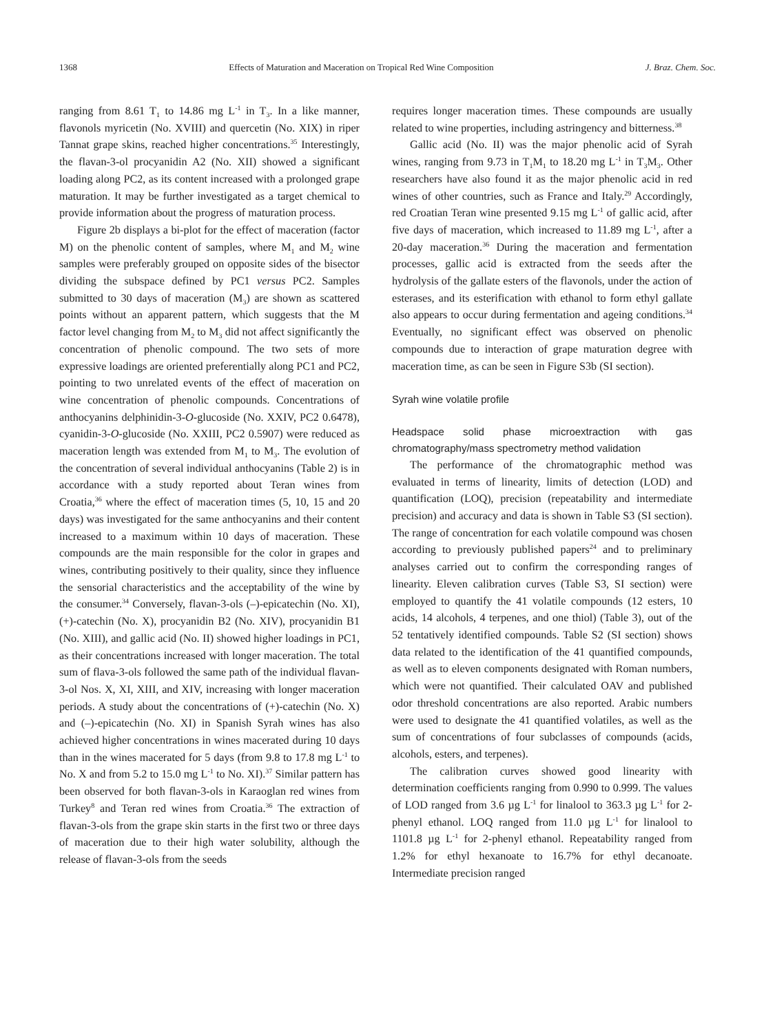1368 Effects of Maturation and Maceration on Tropical Red Wine Composition J. Braz. Chem. Soc.
ranging from 8.61 T<sub>1</sub> to 14.86 mg L<sup>-1</sup> in T<sub>3</sub>. In a like manner, flavonols myricetin (No. XVIII) and quercetin (No. XIX) in riper Tannat grape skins, reached higher concentrations.<sup>35</sup> Interestingly, the flavan-3-ol procyanidin A2 (No. XII) showed a significant loading along PC2, as its content increased with a prolonged grape maturation. It may be further investigated as a target chemical to provide information about the progress of maturation process.
Figure 2b displays a bi-plot for the effect of maceration (factor M) on the phenolic content of samples, where M<sub>1</sub> and M<sub>2</sub> wine samples were preferably grouped on opposite sides of the bisector dividing the subspace defined by PC1 versus PC2. Samples submitted to 30 days of maceration (M<sub>3</sub>) are shown as scattered points without an apparent pattern, which suggests that the M factor level changing from M<sub>2</sub> to M<sub>3</sub> did not affect significantly the concentration of phenolic compound. The two sets of more expressive loadings are oriented preferentially along PC1 and PC2, pointing to two unrelated events of the effect of maceration on wine concentration of phenolic compounds. Concentrations of anthocyanins delphinidin-3-O-glucoside (No. XXIV, PC2 0.6478), cyanidin-3-O-glucoside (No. XXIII, PC2 0.5907) were reduced as maceration length was extended from M<sub>1</sub> to M<sub>3</sub>. The evolution of the concentration of several individual anthocyanins (Table 2) is in accordance with a study reported about Teran wines from Croatia,<sup>36</sup> where the effect of maceration times (5, 10, 15 and 20 days) was investigated for the same anthocyanins and their content increased to a maximum within 10 days of maceration. These compounds are the main responsible for the color in grapes and wines, contributing positively to their quality, since they influence the sensorial characteristics and the acceptability of the wine by the consumer.<sup>34</sup> Conversely, flavan-3-ols (–)-epicatechin (No. XI), (+)-catechin (No. X), procyanidin B2 (No. XIV), procyanidin B1 (No. XIII), and gallic acid (No. II) showed higher loadings in PC1, as their concentrations increased with longer maceration. The total sum of flava-3-ols followed the same path of the individual flavan-3-ol Nos. X, XI, XIII, and XIV, increasing with longer maceration periods. A study about the concentrations of (+)-catechin (No. X) and (–)-epicatechin (No. XI) in Spanish Syrah wines has also achieved higher concentrations in wines macerated during 10 days than in the wines macerated for 5 days (from 9.8 to 17.8 mg L<sup>-1</sup> to No. X and from 5.2 to 15.0 mg L<sup>-1</sup> to No. XI).<sup>37</sup> Similar pattern has been observed for both flavan-3-ols in Karaoglan red wines from Turkey<sup>8</sup> and Teran red wines from Croatia.<sup>36</sup> The extraction of flavan-3-ols from the grape skin starts in the first two or three days of maceration due to their high water solubility, although the release of flavan-3-ols from the seeds
requires longer maceration times. These compounds are usually related to wine properties, including astringency and bitterness.<sup>38</sup>
Gallic acid (No. II) was the major phenolic acid of Syrah wines, ranging from 9.73 in T<sub>1</sub>M<sub>1</sub> to 18.20 mg L<sup>-1</sup> in T<sub>3</sub>M<sub>3</sub>. Other researchers have also found it as the major phenolic acid in red wines of other countries, such as France and Italy.<sup>29</sup> Accordingly, red Croatian Teran wine presented 9.15 mg L<sup>-1</sup> of gallic acid, after five days of maceration, which increased to 11.89 mg L<sup>-1</sup>, after a 20-day maceration.<sup>36</sup> During the maceration and fermentation processes, gallic acid is extracted from the seeds after the hydrolysis of the gallate esters of the flavonols, under the action of esterases, and its esterification with ethanol to form ethyl gallate also appears to occur during fermentation and ageing conditions.<sup>34</sup> Eventually, no significant effect was observed on phenolic compounds due to interaction of grape maturation degree with maceration time, as can be seen in Figure S3b (SI section).
Syrah wine volatile profile
Headspace solid phase microextraction with gas chromatography/mass spectrometry method validation
The performance of the chromatographic method was evaluated in terms of linearity, limits of detection (LOD) and quantification (LOQ), precision (repeatability and intermediate precision) and accuracy and data is shown in Table S3 (SI section). The range of concentration for each volatile compound was chosen according to previously published papers<sup>24</sup> and to preliminary analyses carried out to confirm the corresponding ranges of linearity. Eleven calibration curves (Table S3, SI section) were employed to quantify the 41 volatile compounds (12 esters, 10 acids, 14 alcohols, 4 terpenes, and one thiol) (Table 3), out of the 52 tentatively identified compounds. Table S2 (SI section) shows data related to the identification of the 41 quantified compounds, as well as to eleven components designated with Roman numbers, which were not quantified. Their calculated OAV and published odor threshold concentrations are also reported. Arabic numbers were used to designate the 41 quantified volatiles, as well as the sum of concentrations of four subclasses of compounds (acids, alcohols, esters, and terpenes).
The calibration curves showed good linearity with determination coefficients ranging from 0.990 to 0.999. The values of LOD ranged from 3.6 µg L<sup>-1</sup> for linalool to 363.3 µg L<sup>-1</sup> for 2-phenyl ethanol. LOQ ranged from 11.0 µg L<sup>-1</sup> for linalool to 1101.8 µg L<sup>-1</sup> for 2-phenyl ethanol. Repeatability ranged from 1.2% for ethyl hexanoate to 16.7% for ethyl decanoate. Intermediate precision ranged